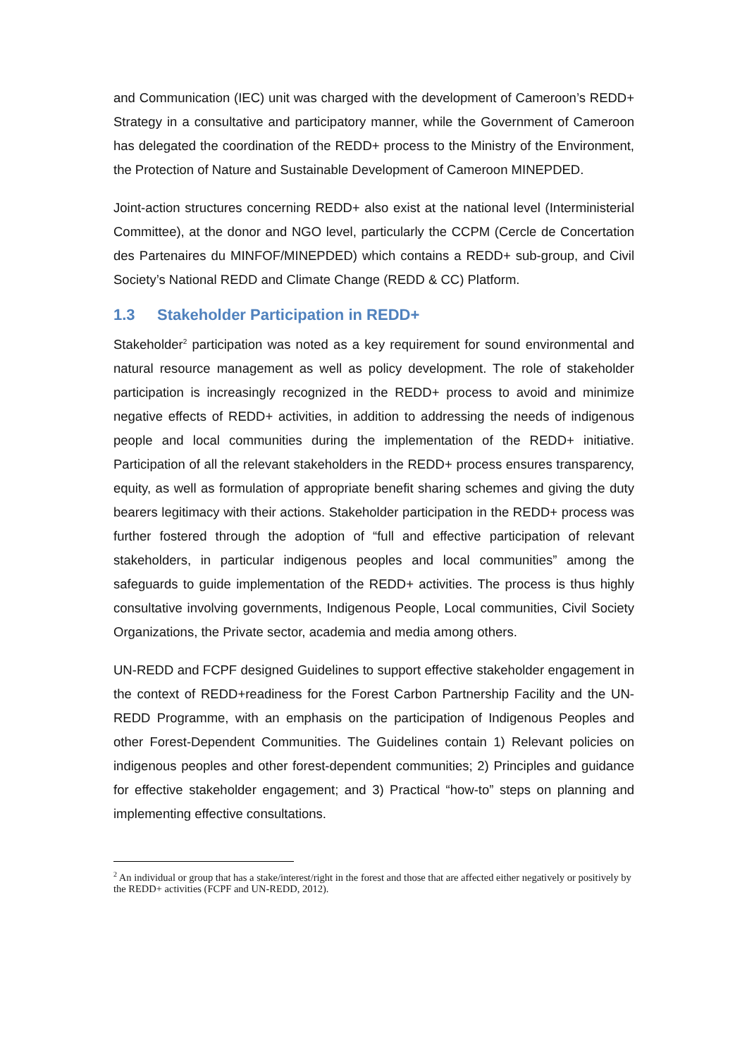and Communication (IEC) unit was charged with the development of Cameroon’s REDD+ Strategy in a consultative and participatory manner, while the Government of Cameroon has delegated the coordination of the REDD+ process to the Ministry of the Environment, the Protection of Nature and Sustainable Development of Cameroon MINEPDED.
Joint-action structures concerning REDD+ also exist at the national level (Interministerial Committee), at the donor and NGO level, particularly the CCPM (Cercle de Concertation des Partenaires du MINFOF/MINEPDED) which contains a REDD+ sub-group, and Civil Society’s National REDD and Climate Change (REDD & CC) Platform.
1.3 Stakeholder Participation in REDD+
Stakeholder<sup>2</sup> participation was noted as a key requirement for sound environmental and natural resource management as well as policy development. The role of stakeholder participation is increasingly recognized in the REDD+ process to avoid and minimize negative effects of REDD+ activities, in addition to addressing the needs of indigenous people and local communities during the implementation of the REDD+ initiative. Participation of all the relevant stakeholders in the REDD+ process ensures transparency, equity, as well as formulation of appropriate benefit sharing schemes and giving the duty bearers legitimacy with their actions. Stakeholder participation in the REDD+ process was further fostered through the adoption of “full and effective participation of relevant stakeholders, in particular indigenous peoples and local communities” among the safeguards to guide implementation of the REDD+ activities. The process is thus highly consultative involving governments, Indigenous People, Local communities, Civil Society Organizations, the Private sector, academia and media among others.
UN-REDD and FCPF designed Guidelines to support effective stakeholder engagement in the context of REDD+readiness for the Forest Carbon Partnership Facility and the UN-REDD Programme, with an emphasis on the participation of Indigenous Peoples and other Forest-Dependent Communities. The Guidelines contain 1) Relevant policies on indigenous peoples and other forest-dependent communities; 2) Principles and guidance for effective stakeholder engagement; and 3) Practical “how-to” steps on planning and implementing effective consultations.
<sup>2</sup> An individual or group that has a stake/interest/right in the forest and those that are affected either negatively or positively by the REDD+ activities (FCPF and UN-REDD, 2012).